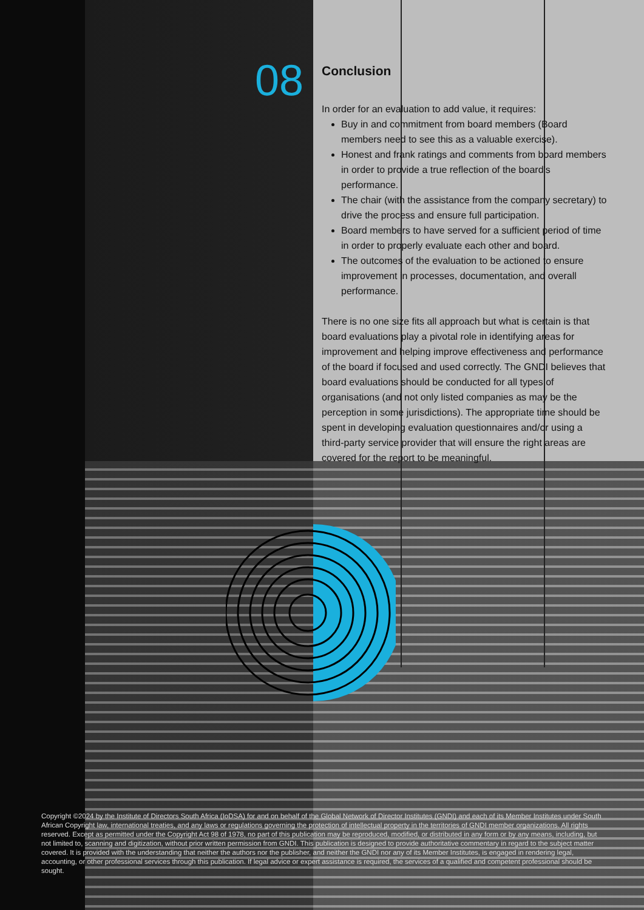08
Conclusion
In order for an evaluation to add value, it requires:
Buy in and commitment from board members (Board members need to see this as a valuable exercise).
Honest and frank ratings and comments from board members in order to provide a true reflection of the board’s performance.
The chair (with the assistance from the company secretary) to drive the process and ensure full participation.
Board members to have served for a sufficient period of time in order to properly evaluate each other and board.
The outcomes of the evaluation to be actioned to ensure improvement in processes, documentation, and overall performance.
There is no one size fits all approach but what is certain is that board evaluations play a pivotal role in identifying areas for improvement and helping improve effectiveness and performance of the board if focused and used correctly. The GNDI believes that board evaluations should be conducted for all types of organisations (and not only listed companies as may be the perception in some jurisdictions). The appropriate time should be spent in developing evaluation questionnaires and/or using a third-party service provider that will ensure the right areas are covered for the report to be meaningful.
Copyright ©2024 by the Institute of Directors South Africa (IoDSA) for and on behalf of the Global Network of Director Institutes (GNDI) and each of its Member Institutes under South African Copyright law, international treaties, and any laws or regulations governing the protection of intellectual property in the territories of GNDI member organizations. All rights reserved. Except as permitted under the Copyright Act 98 of 1978, no part of this publication may be reproduced, modified, or distributed in any form or by any means, including, but not limited to, scanning and digitization, without prior written permission from GNDI. This publication is designed to provide authoritative commentary in regard to the subject matter covered. It is provided with the understanding that neither the authors nor the publisher, and neither the GNDI nor any of its Member Institutes, is engaged in rendering legal, accounting, or other professional services through this publication. If legal advice or expert assistance is required, the services of a qualified and competent professional should be sought.